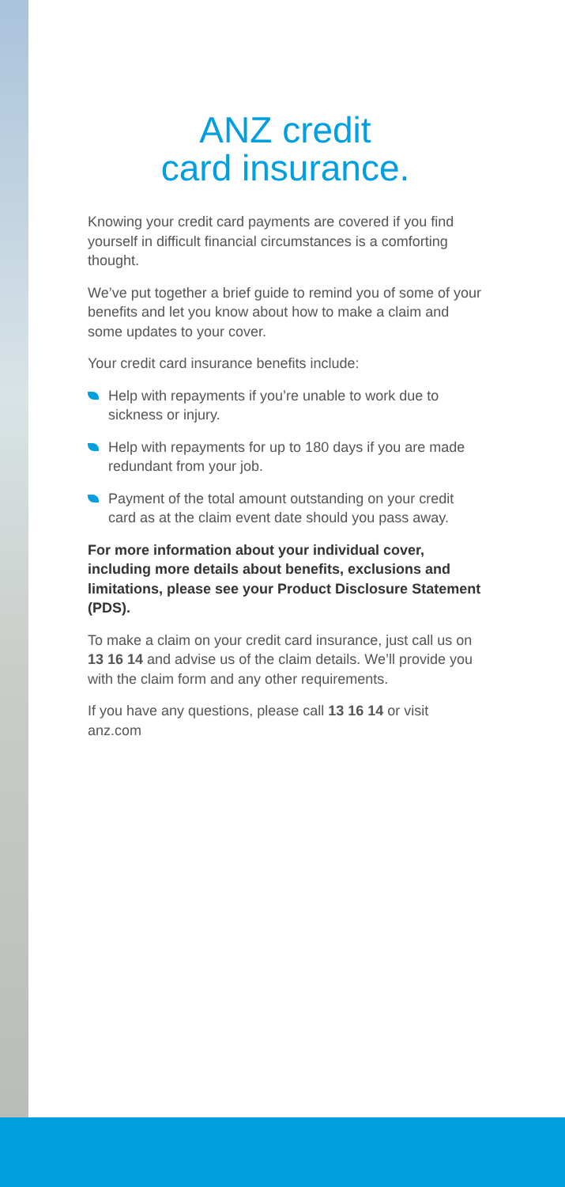ANZ credit
card insurance.
Knowing your credit card payments are covered if you find yourself in difficult financial circumstances is a comforting thought.
We’ve put together a brief guide to remind you of some of your benefits and let you know about how to make a claim and some updates to your cover.
Your credit card insurance benefits include:
Help with repayments if you’re unable to work due to sickness or injury.
Help with repayments for up to 180 days if you are made redundant from your job.
Payment of the total amount outstanding on your credit card as at the claim event date should you pass away.
For more information about your individual cover, including more details about benefits, exclusions and limitations, please see your Product Disclosure Statement (PDS).
To make a claim on your credit card insurance, just call us on 13 16 14 and advise us of the claim details. We’ll provide you with the claim form and any other requirements.
If you have any questions, please call 13 16 14 or visit anz.com